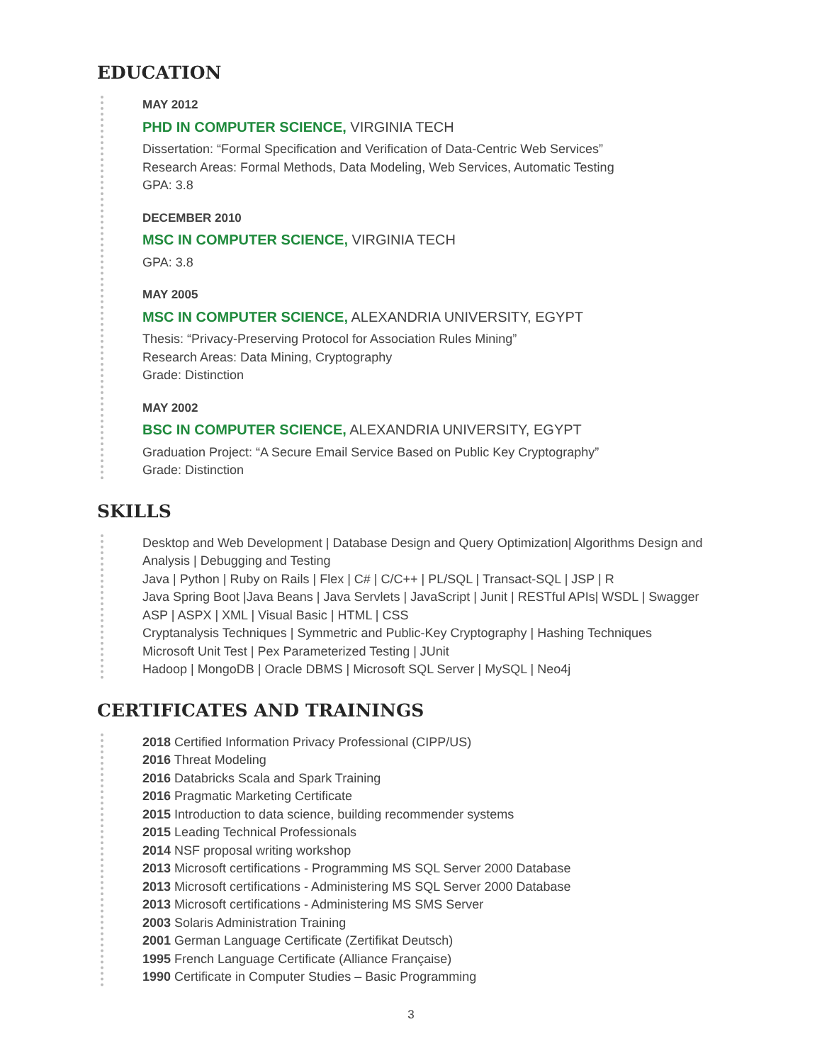EDUCATION
MAY 2012
PHD IN COMPUTER SCIENCE, VIRGINIA TECH
Dissertation: “Formal Specification and Verification of Data-Centric Web Services”
Research Areas: Formal Methods, Data Modeling, Web Services, Automatic Testing
GPA: 3.8
DECEMBER 2010
MSC IN COMPUTER SCIENCE, VIRGINIA TECH
GPA: 3.8
MAY 2005
MSC IN COMPUTER SCIENCE, ALEXANDRIA UNIVERSITY, EGYPT
Thesis: “Privacy-Preserving Protocol for Association Rules Mining”
Research Areas: Data Mining, Cryptography
Grade: Distinction
MAY 2002
BSC IN COMPUTER SCIENCE, ALEXANDRIA UNIVERSITY, EGYPT
Graduation Project: “A Secure Email Service Based on Public Key Cryptography”
Grade: Distinction
SKILLS
Desktop and Web Development | Database Design and Query Optimization| Algorithms Design and Analysis | Debugging and Testing
Java | Python | Ruby on Rails | Flex | C# | C/C++ | PL/SQL | Transact-SQL | JSP | R
Java Spring Boot |Java Beans | Java Servlets | JavaScript | Junit | RESTful APIs| WSDL | Swagger
ASP | ASPX | XML | Visual Basic | HTML | CSS
Cryptanalysis Techniques | Symmetric and Public-Key Cryptography | Hashing Techniques
Microsoft Unit Test | Pex Parameterized Testing | JUnit
Hadoop | MongoDB | Oracle DBMS | Microsoft SQL Server | MySQL | Neo4j
CERTIFICATES AND TRAININGS
2018 Certified Information Privacy Professional (CIPP/US)
2016 Threat Modeling
2016 Databricks Scala and Spark Training
2016 Pragmatic Marketing Certificate
2015 Introduction to data science, building recommender systems
2015 Leading Technical Professionals
2014 NSF proposal writing workshop
2013 Microsoft certifications - Programming MS SQL Server 2000 Database
2013 Microsoft certifications - Administering MS SQL Server 2000 Database
2013 Microsoft certifications - Administering MS SMS Server
2003 Solaris Administration Training
2001 German Language Certificate (Zertifikat Deutsch)
1995 French Language Certificate (Alliance Française)
1990 Certificate in Computer Studies – Basic Programming
3